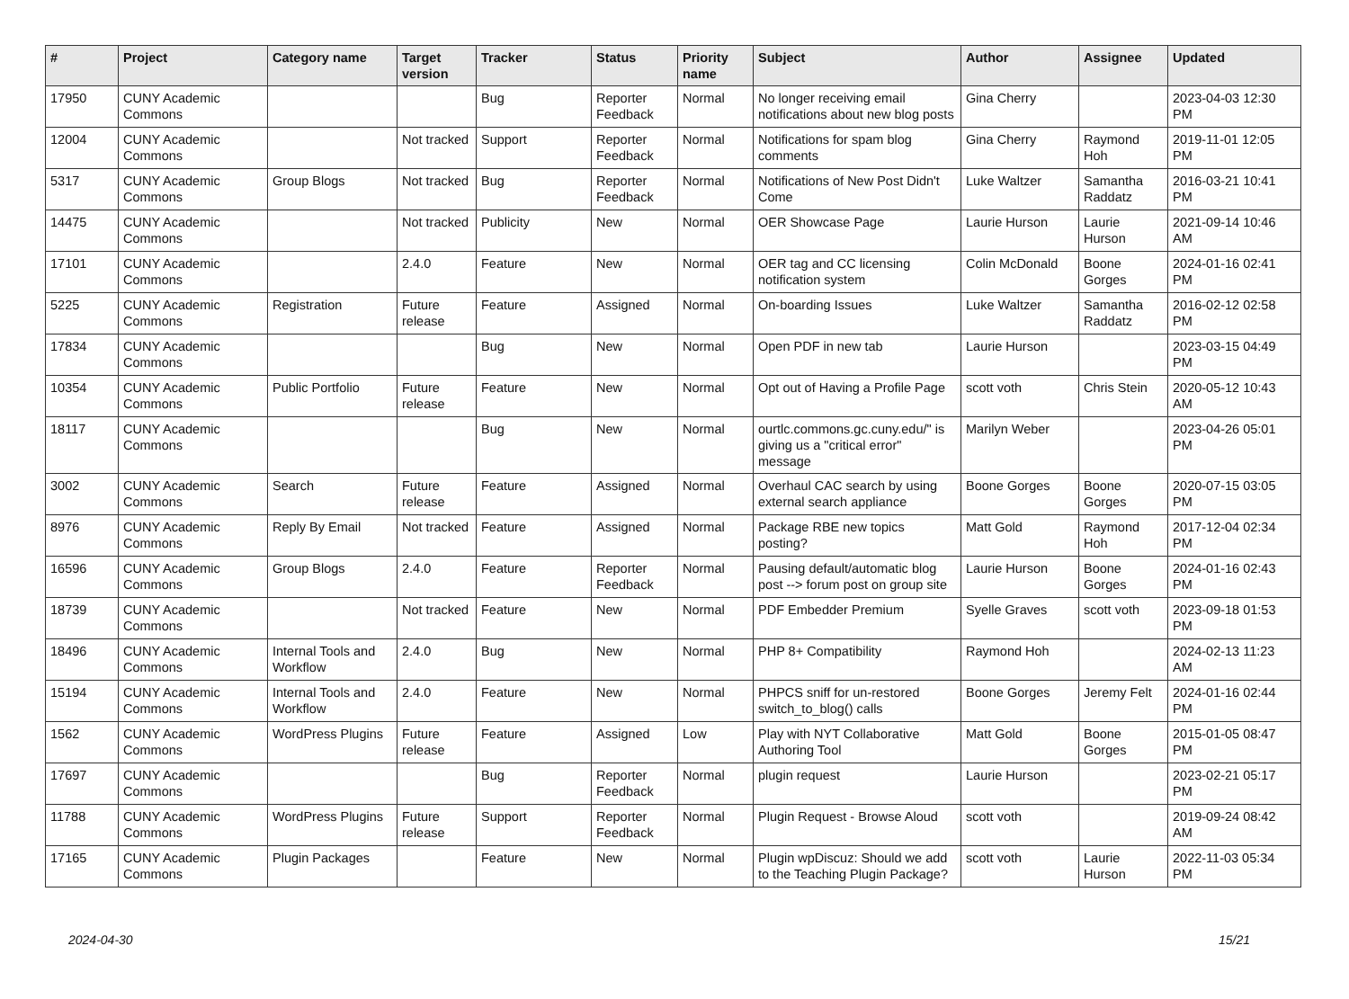| # | Project | Category name | Target version | Tracker | Status | Priority name | Subject | Author | Assignee | Updated |
| --- | --- | --- | --- | --- | --- | --- | --- | --- | --- | --- |
| 17950 | CUNY Academic Commons | | | Bug | Reporter Feedback | Normal | No longer receiving email notifications about new blog posts | Gina Cherry | | 2023-04-03 12:30 PM |
| 12004 | CUNY Academic Commons | | Not tracked | Support | Reporter Feedback | Normal | Notifications for spam blog comments | Gina Cherry | Raymond Hoh | 2019-11-01 12:05 PM |
| 5317 | CUNY Academic Commons | Group Blogs | Not tracked | Bug | Reporter Feedback | Normal | Notifications of New Post Didn't Come | Luke Waltzer | Samantha Raddatz | 2016-03-21 10:41 PM |
| 14475 | CUNY Academic Commons | | Not tracked | Publicity | New | Normal | OER Showcase Page | Laurie Hurson | Laurie Hurson | 2021-09-14 10:46 AM |
| 17101 | CUNY Academic Commons | | 2.4.0 | Feature | New | Normal | OER tag and CC licensing notification system | Colin McDonald | Boone Gorges | 2024-01-16 02:41 PM |
| 5225 | CUNY Academic Commons | Registration | Future release | Feature | Assigned | Normal | On-boarding Issues | Luke Waltzer | Samantha Raddatz | 2016-02-12 02:58 PM |
| 17834 | CUNY Academic Commons | | | Bug | New | Normal | Open PDF in new tab | Laurie Hurson | | 2023-03-15 04:49 PM |
| 10354 | CUNY Academic Commons | Public Portfolio | Future release | Feature | New | Normal | Opt out of Having a Profile Page | scott voth | Chris Stein | 2020-05-12 10:43 AM |
| 18117 | CUNY Academic Commons | | | Bug | New | Normal | ourtlc.commons.gc.cuny.edu/" is giving us a "critical error" message | Marilyn Weber | | 2023-04-26 05:01 PM |
| 3002 | CUNY Academic Commons | Search | Future release | Feature | Assigned | Normal | Overhaul CAC search by using external search appliance | Boone Gorges | Boone Gorges | 2020-07-15 03:05 PM |
| 8976 | CUNY Academic Commons | Reply By Email | Not tracked | Feature | Assigned | Normal | Package RBE new topics posting? | Matt Gold | Raymond Hoh | 2017-12-04 02:34 PM |
| 16596 | CUNY Academic Commons | Group Blogs | 2.4.0 | Feature | Reporter Feedback | Normal | Pausing default/automatic blog post --> forum post on group site | Laurie Hurson | Boone Gorges | 2024-01-16 02:43 PM |
| 18739 | CUNY Academic Commons | | Not tracked | Feature | New | Normal | PDF Embedder Premium | Syelle Graves | scott voth | 2023-09-18 01:53 PM |
| 18496 | CUNY Academic Commons | Internal Tools and Workflow | 2.4.0 | Bug | New | Normal | PHP 8+ Compatibility | Raymond Hoh | | 2024-02-13 11:23 AM |
| 15194 | CUNY Academic Commons | Internal Tools and Workflow | 2.4.0 | Feature | New | Normal | PHPCS sniff for un-restored switch_to_blog() calls | Boone Gorges | Jeremy Felt | 2024-01-16 02:44 PM |
| 1562 | CUNY Academic Commons | WordPress Plugins | Future release | Feature | Assigned | Low | Play with NYT Collaborative Authoring Tool | Matt Gold | Boone Gorges | 2015-01-05 08:47 PM |
| 17697 | CUNY Academic Commons | | | Bug | Reporter Feedback | Normal | plugin request | Laurie Hurson | | 2023-02-21 05:17 PM |
| 11788 | CUNY Academic Commons | WordPress Plugins | Future release | Support | Reporter Feedback | Normal | Plugin Request - Browse Aloud | scott voth | | 2019-09-24 08:42 AM |
| 17165 | CUNY Academic Commons | Plugin Packages | | Feature | New | Normal | Plugin wpDiscuz: Should we add to the Teaching Plugin Package? | scott voth | Laurie Hurson | 2022-11-03 05:34 PM |
2024-04-30 15/21